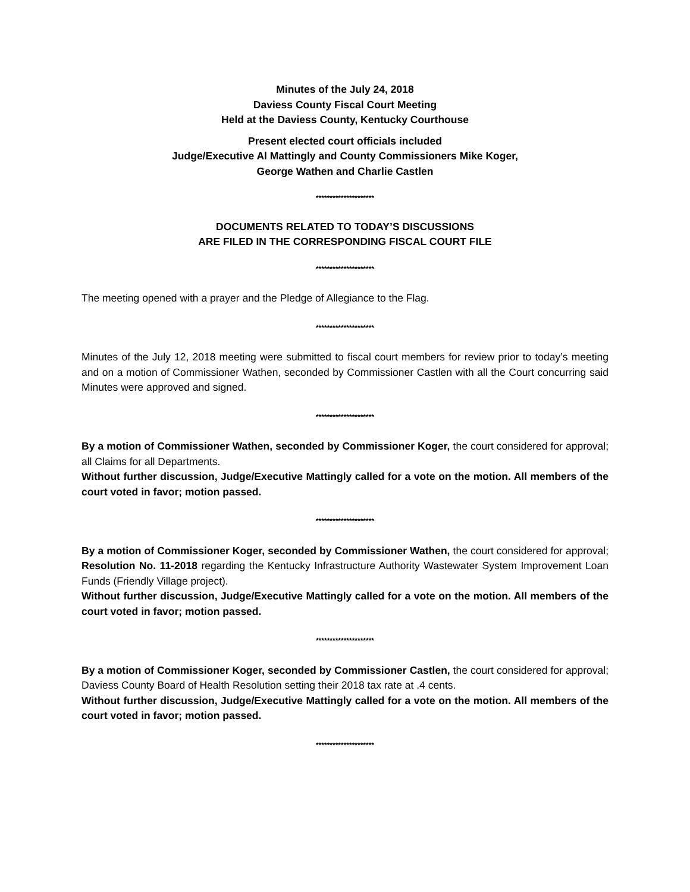Minutes of the July 24, 2018
Daviess County Fiscal Court Meeting
Held at the Daviess County, Kentucky Courthouse
Present elected court officials included
Judge/Executive Al Mattingly and County Commissioners Mike Koger,
George Wathen and Charlie Castlen
*********************
DOCUMENTS RELATED TO TODAY’S DISCUSSIONS
ARE FILED IN THE CORRESPONDING FISCAL COURT FILE
*********************
The meeting opened with a prayer and the Pledge of Allegiance to the Flag.
*********************
Minutes of the July 12, 2018 meeting were submitted to fiscal court members for review prior to today’s meeting and on a motion of Commissioner Wathen, seconded by Commissioner Castlen with all the Court concurring said Minutes were approved and signed.
*********************
By a motion of Commissioner Wathen, seconded by Commissioner Koger, the court considered for approval; all Claims for all Departments.
Without further discussion, Judge/Executive Mattingly called for a vote on the motion. All members of the court voted in favor; motion passed.
*********************
By a motion of Commissioner Koger, seconded by Commissioner Wathen, the court considered for approval; Resolution No. 11-2018 regarding the Kentucky Infrastructure Authority Wastewater System Improvement Loan Funds (Friendly Village project).
Without further discussion, Judge/Executive Mattingly called for a vote on the motion. All members of the court voted in favor; motion passed.
*********************
By a motion of Commissioner Koger, seconded by Commissioner Castlen, the court considered for approval; Daviess County Board of Health Resolution setting their 2018 tax rate at .4 cents.
Without further discussion, Judge/Executive Mattingly called for a vote on the motion. All members of the court voted in favor; motion passed.
*********************